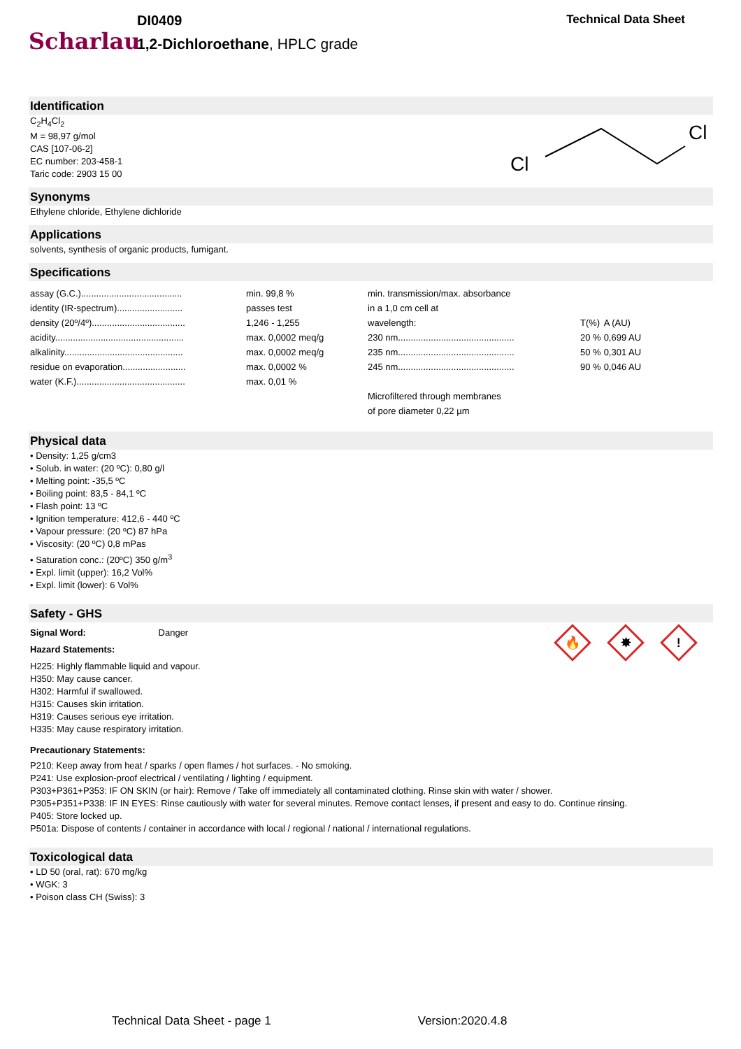Scharlau
DI0409
1,2-Dichloroethane, HPLC grade
Technical Data Sheet
Identification
C<sub>2</sub>H<sub>4</sub>Cl<sub>2</sub>
M = 98,97 g/mol
CAS [107-06-2]
EC number: 203-458-1
Taric code: 2903 15 00
Cl
Cl
Synonyms
Ethylene chloride, Ethylene dichloride
Applications
solvents, synthesis of organic products, fumigant.
Specifications
| assay (G.C.)........................................ | min. 99,8 % | min. transmission/max. absorbance | | |
| identity (IR-spectrum).......................... | passes test | in a 1,0 cm cell at | | |
| density (20º/4º)..................................... | 1,246 - 1,255 | wavelength: | T(%) | A (AU) |
| acidity................................................... | max. 0,0002 meq/g | 230 nm.............................................. | 20 % | 0,699 AU |
| alkalinity............................................... | max. 0,0002 meq/g | 235 nm.............................................. | 50 % | 0,301 AU |
| residue on evaporation......................... | max. 0,0002 % | 245 nm.............................................. | 90 % | 0,046 AU |
| water (K.F.)........................................... | max. 0,01 % | | | |
| | | Microfiltered through membranes | | |
| | | of pore diameter 0,22 µm | | |
Physical data
• Density: 1,25 g/cm3
• Solub. in water: (20 ºC): 0,80 g/l
• Melting point: -35,5 ºC
• Boiling point: 83,5 - 84,1 ºC
• Flash point: 13 ºC
• Ignition temperature: 412,6 - 440 ºC
• Vapour pressure: (20 ºC) 87 hPa
• Viscosity: (20 ºC) 0,8 mPas
• Saturation conc.: (20ºC) 350 g/m<sup>3</sup>
• Expl. limit (upper): 16,2 Vol%
• Expl. limit (lower): 6 Vol%
Safety - GHS
Signal Word: Danger
Hazard Statements:
H225: Highly flammable liquid and vapour.
H350: May cause cancer.
H302: Harmful if swallowed.
H315: Causes skin irritation.
H319: Causes serious eye irritation.
H335: May cause respiratory irritation.
🔥
✸
!
Precautionary Statements:
P210: Keep away from heat / sparks / open flames / hot surfaces. - No smoking.
P241: Use explosion-proof electrical / ventilating / lighting / equipment.
P303+P361+P353: IF ON SKIN (or hair): Remove / Take off immediately all contaminated clothing. Rinse skin with water / shower.
P305+P351+P338: IF IN EYES: Rinse cautiously with water for several minutes. Remove contact lenses, if present and easy to do. Continue rinsing.
P405: Store locked up.
P501a: Dispose of contents / container in accordance with local / regional / national / international regulations.
Toxicological data
• LD 50 (oral, rat): 670 mg/kg
• WGK: 3
• Poison class CH (Swiss): 3
Technical Data Sheet - page 1 Version:2020.4.8